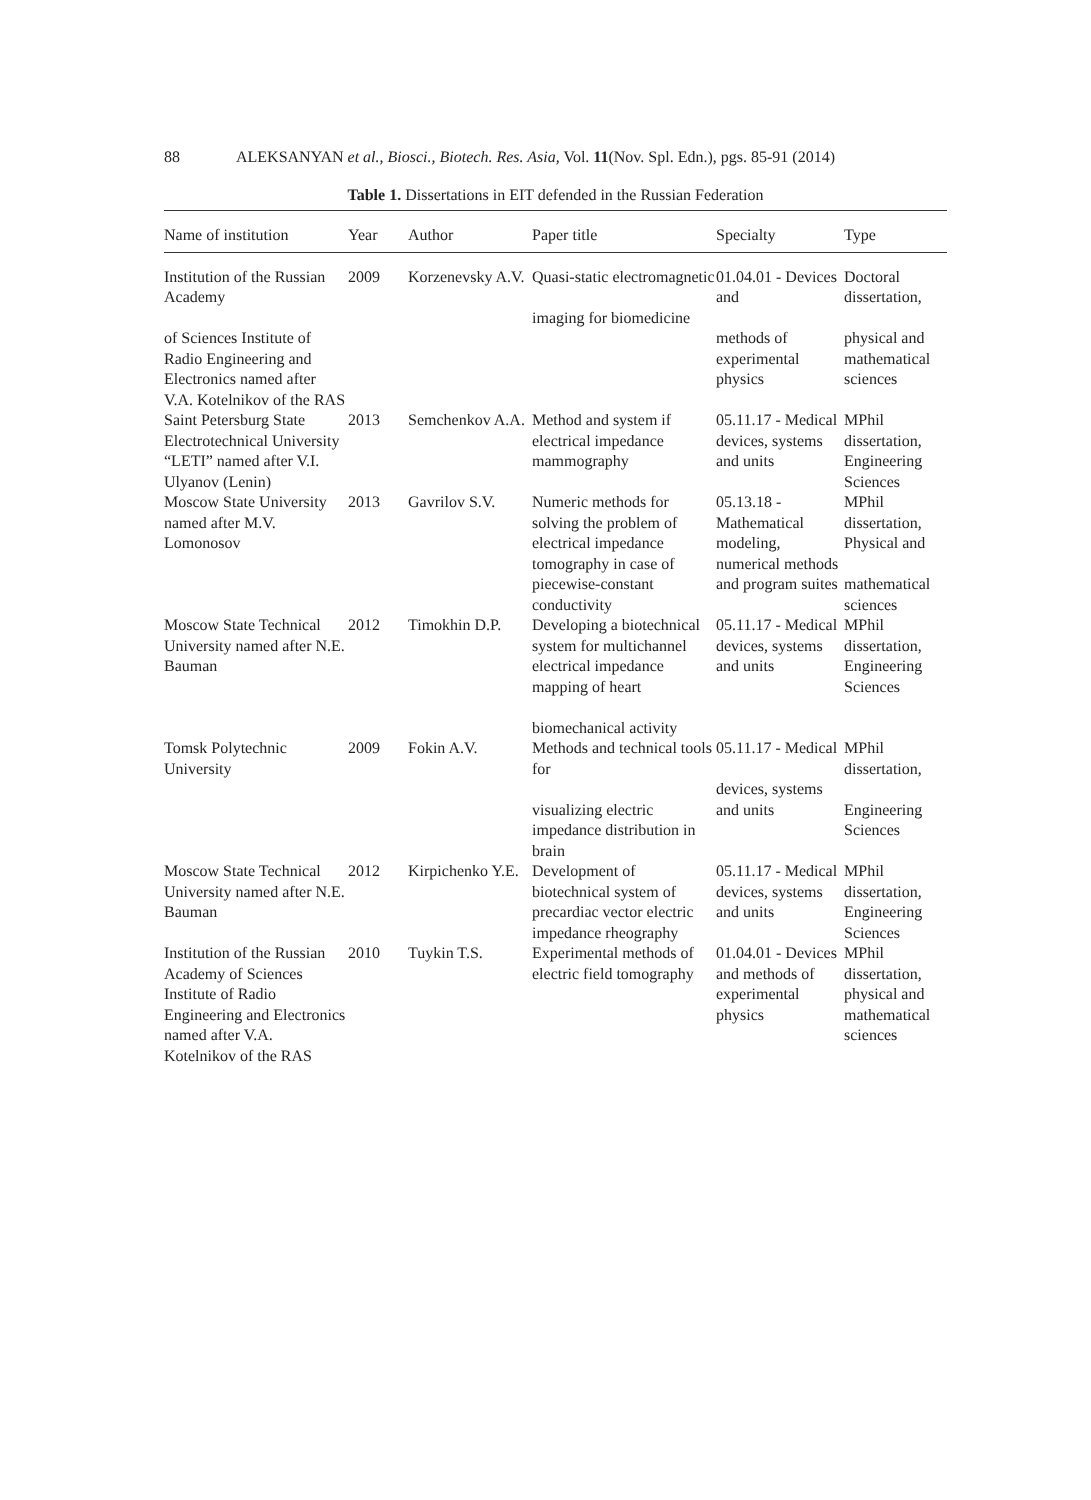88 ALEKSANYAN et al., Biosci., Biotech. Res. Asia, Vol. 11(Nov. Spl. Edn.), pgs. 85-91 (2014)
Table 1. Dissertations in EIT defended in the Russian Federation
| Name of institution | Year | Author | Paper title | Specialty | Type |
| --- | --- | --- | --- | --- | --- |
| Institution of the Russian Academy of Sciences Institute of Radio Engineering and Electronics named after V.A. Kotelnikov of the RAS | 2009 | Korzenevsky A.V. | Quasi-static electromagnetic imaging for biomedicine | 01.04.01 - Devices and methods of experimental physics | Doctoral dissertation, physical and mathematical sciences |
| Saint Petersburg State Electrotechnical University “LETI” named after V.I. Ulyanov (Lenin) | 2013 | Semchenkov A.A. | Method and system if electrical impedance mammography | 05.11.17 - Medical devices, systems and units | MPhil dissertation, Engineering Sciences |
| Moscow State University named after M.V. Lomonosov | 2013 | Gavrilov S.V. | Numeric methods for solving the problem of electrical impedance tomography in case of piecewise-constant conductivity | 05.13.18 - Mathematical modeling, numerical methods and program suites | MPhil dissertation, Physical and mathematical sciences |
| Moscow State Technical University named after N.E. Bauman | 2012 | Timokhin D.P. | Developing a biotechnical system for multichannel electrical impedance mapping of heart biomechanical activity | 05.11.17 - Medical devices, systems and units | MPhil dissertation, Engineering Sciences |
| Tomsk Polytechnic University | 2009 | Fokin A.V. | Methods and technical tools for visualizing electric impedance distribution in brain | 05.11.17 - Medical devices, systems and units | MPhil dissertation, Engineering Sciences |
| Moscow State Technical University named after N.E. Bauman | 2012 | Kirpichenko Y.E. | Development of biotechnical system of precardiac vector electric impedance rheography | 05.11.17 - Medical devices, systems and units | MPhil dissertation, Engineering Sciences |
| Institution of the Russian Academy of Sciences Institute of Radio Engineering and Electronics named after V.A. Kotelnikov of the RAS | 2010 | Tuykin T.S. | Experimental methods of electric field tomography | 01.04.01 - Devices and methods of experimental physics | MPhil dissertation, physical and mathematical sciences |